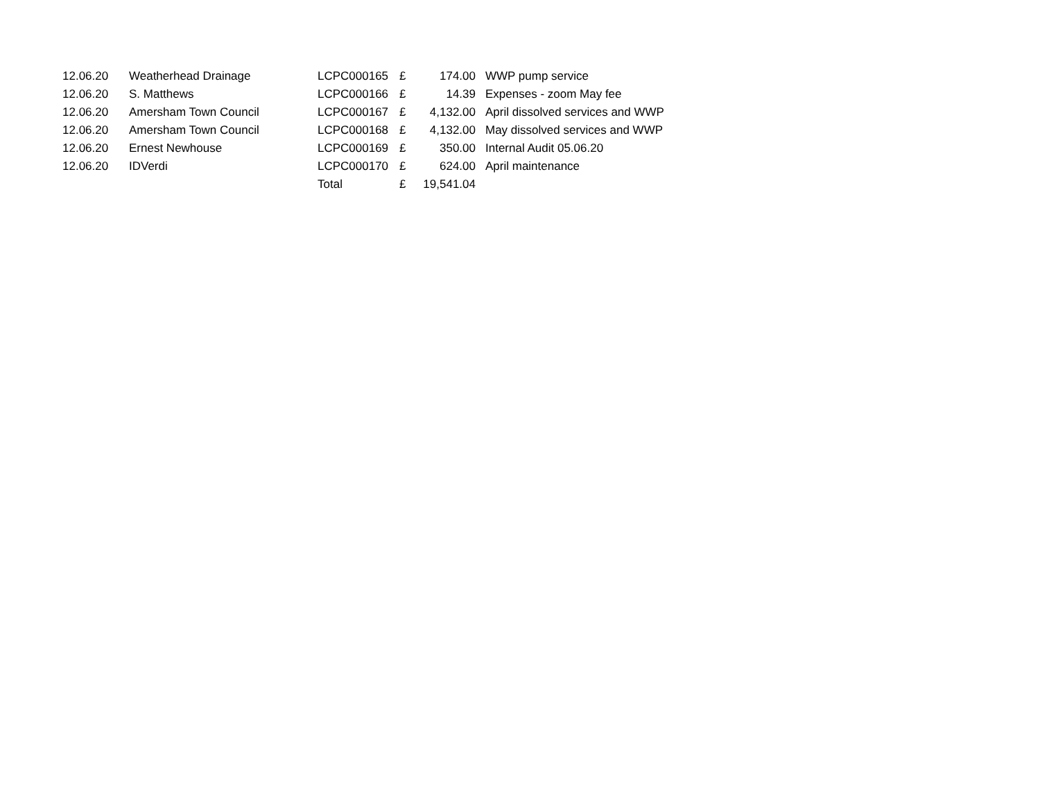| 12.06.20 | Weatherhead Drainage | LCPC000165 | £ | 174.00 | WWP pump service |
| 12.06.20 | S. Matthews | LCPC000166 | £ | 14.39 | Expenses - zoom May fee |
| 12.06.20 | Amersham Town Council | LCPC000167 | £ | 4,132.00 | April dissolved services and WWP |
| 12.06.20 | Amersham Town Council | LCPC000168 | £ | 4,132.00 | May dissolved services and WWP |
| 12.06.20 | Ernest Newhouse | LCPC000169 | £ | 350.00 | Internal Audit 05.06.20 |
| 12.06.20 | IDVerdi | LCPC000170 | £ | 624.00 | April maintenance |
| | | Total | £ | 19,541.04 | |